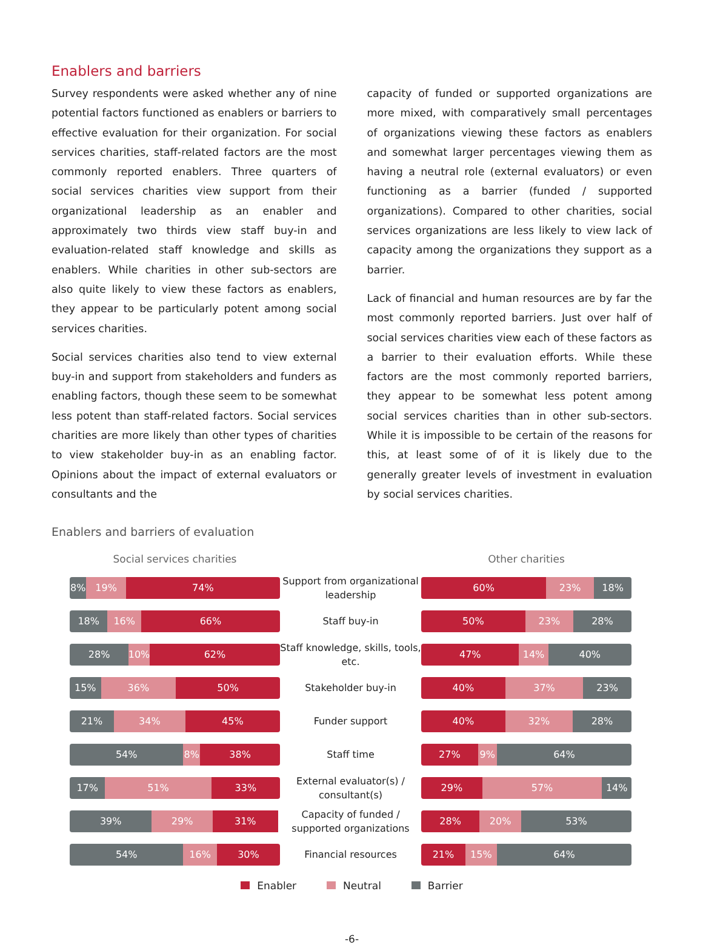Enablers and barriers
Survey respondents were asked whether any of nine potential factors functioned as enablers or barriers to effective evaluation for their organization. For social services charities, staff-related factors are the most commonly reported enablers. Three quarters of social services charities view support from their organizational leadership as an enabler and approximately two thirds view staff buy-in and evaluation-related staff knowledge and skills as enablers. While charities in other sub-sectors are also quite likely to view these factors as enablers, they appear to be particularly potent among social services charities.
Social services charities also tend to view external buy-in and support from stakeholders and funders as enabling factors, though these seem to be somewhat less potent than staff-related factors. Social services charities are more likely than other types of charities to view stakeholder buy-in as an enabling factor. Opinions about the impact of external evaluators or consultants and the
capacity of funded or supported organizations are more mixed, with comparatively small percentages of organizations viewing these factors as enablers and somewhat larger percentages viewing them as having a neutral role (external evaluators) or even functioning as a barrier (funded / supported organizations). Compared to other charities, social services organizations are less likely to view lack of capacity among the organizations they support as a barrier.
Lack of financial and human resources are by far the most commonly reported barriers. Just over half of social services charities view each of these factors as a barrier to their evaluation efforts. While these factors are the most commonly reported barriers, they appear to be somewhat less potent among social services charities than in other sub-sectors. While it is impossible to be certain of the reasons for this, at least some of of it is likely due to the generally greater levels of investment in evaluation by social services charities.
Enablers and barriers of evaluation
Social services charities
8% 19% 74%
18% 16% 66%
28% 10% 62%
15% 36% 50%
21% 34% 45%
54% 8% 38%
17% 51% 33%
39% 29% 31%
54% 16% 30%
Support from organizational leadership
Staff buy-in
Staff knowledge, skills, tools, etc.
Stakeholder buy-in
Funder support
Staff time
External evaluator(s) / consultant(s)
Capacity of funded / supported organizations
Financial resources
Other charities
60% 23% 18%
50% 23% 28%
47% 14% 40%
40% 37% 23%
40% 32% 28%
27% 9% 64%
29% 57% 14%
28% 20% 53%
21% 15% 64%
Enabler Neutral Barrier
-6-